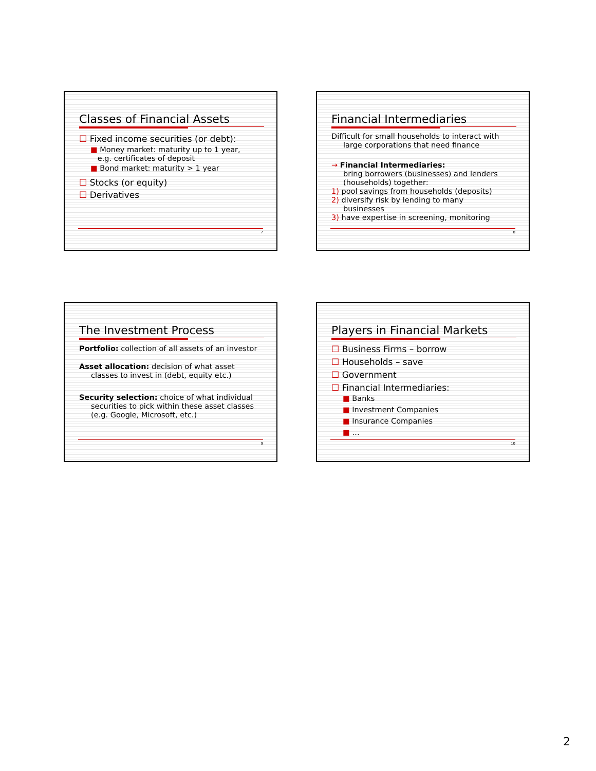Classes of Financial Assets
☐ Fixed income securities (or debt):
■ Money market: maturity up to 1 year,
e.g. certificates of deposit
■ Bond market: maturity > 1 year
☐ Stocks (or equity)
☐ Derivatives
7
Financial Intermediaries
Difficult for small households to interact with
large corporations that need finance
→ Financial Intermediaries:
bring borrowers (businesses) and lenders
(households) together:
1) pool savings from households (deposits)
2) diversify risk by lending to many
businesses
3) have expertise in screening, monitoring
8
The Investment Process
Portfolio: collection of all assets of an investor
Asset allocation: decision of what asset
classes to invest in (debt, equity etc.)
Security selection: choice of what individual
securities to pick within these asset classes
(e.g. Google, Microsoft, etc.)
9
Players in Financial Markets
☐ Business Firms – borrow
☐ Households – save
☐ Government
☐ Financial Intermediaries:
■ Banks
■ Investment Companies
■ Insurance Companies
■ …
10
2